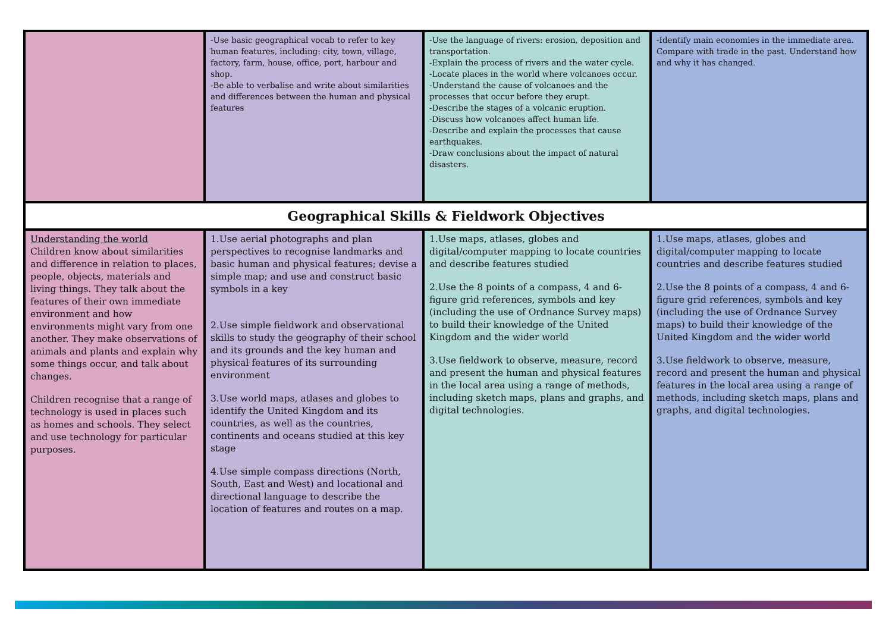| | -Use basic geographical vocab to refer to key human features, including: city, town, village, factory, farm, house, office, port, harbour and shop. -Be able to verbalise and write about similarities and differences between the human and physical features | -Use the language of rivers: erosion, deposition and transportation. -Explain the process of rivers and the water cycle. -Locate places in the world where volcanoes occur. -Understand the cause of volcanoes and the processes that occur before they erupt. -Describe the stages of a volcanic eruption. -Discuss how volcanoes affect human life. -Describe and explain the processes that cause earthquakes. -Draw conclusions about the impact of natural disasters. | -Identify main economies in the immediate area. Compare with trade in the past. Understand how and why it has changed. |
| Geographical Skills & Fieldwork Objectives | | | |
| Understanding the world Children know about similarities and difference in relation to places, people, objects, materials and living things. They talk about the features of their own immediate environment and how environments might vary from one another. They make observations of animals and plants and explain why some things occur, and talk about changes. Children recognise that a range of technology is used in places such as homes and schools. They select and use technology for particular purposes. | 1.Use aerial photographs and plan perspectives to recognise landmarks and basic human and physical features; devise a simple map; and use and construct basic symbols in a key 2.Use simple fieldwork and observational skills to study the geography of their school and its grounds and the key human and physical features of its surrounding environment 3.Use world maps, atlases and globes to identify the United Kingdom and its countries, as well as the countries, continents and oceans studied at this key stage 4.Use simple compass directions (North, South, East and West) and locational and directional language to describe the location of features and routes on a map. | 1.Use maps, atlases, globes and digital/computer mapping to locate countries and describe features studied 2.Use the 8 points of a compass, 4 and 6-figure grid references, symbols and key (including the use of Ordnance Survey maps) to build their knowledge of the United Kingdom and the wider world 3.Use fieldwork to observe, measure, record and present the human and physical features in the local area using a range of methods, including sketch maps, plans and graphs, and digital technologies. | 1.Use maps, atlases, globes and digital/computer mapping to locate countries and describe features studied 2.Use the 8 points of a compass, 4 and 6-figure grid references, symbols and key (including the use of Ordnance Survey maps) to build their knowledge of the United Kingdom and the wider world 3.Use fieldwork to observe, measure, record and present the human and physical features in the local area using a range of methods, including sketch maps, plans and graphs, and digital technologies. |